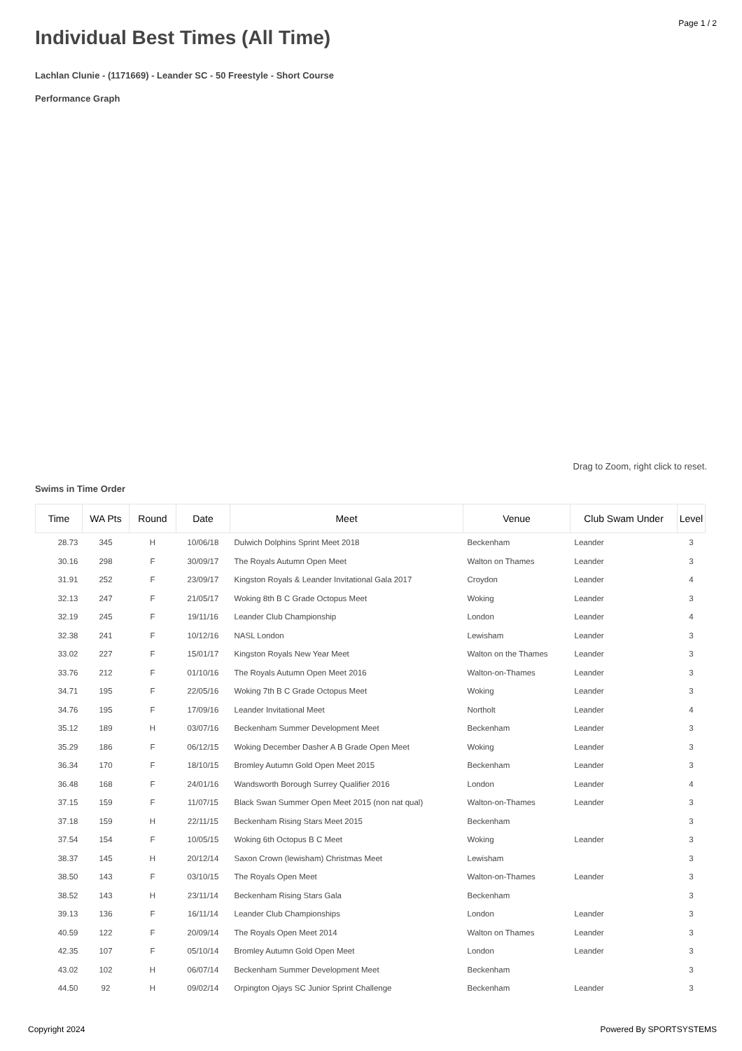Page 1 / 2
Individual Best Times (All Time)
Lachlan Clunie - (1171669) - Leander SC - 50 Freestyle - Short Course
Performance Graph
Drag to Zoom, right click to reset.
Swims in Time Order
| Time | WA Pts | Round | Date | Meet | Venue | Club Swam Under | Level |
| --- | --- | --- | --- | --- | --- | --- | --- |
| 28.73 | 345 | H | 10/06/18 | Dulwich Dolphins Sprint Meet 2018 | Beckenham | Leander | 3 |
| 30.16 | 298 | F | 30/09/17 | The Royals Autumn Open Meet | Walton on Thames | Leander | 3 |
| 31.91 | 252 | F | 23/09/17 | Kingston Royals & Leander Invitational Gala 2017 | Croydon | Leander | 4 |
| 32.13 | 247 | F | 21/05/17 | Woking 8th B C Grade Octopus Meet | Woking | Leander | 3 |
| 32.19 | 245 | F | 19/11/16 | Leander Club Championship | London | Leander | 4 |
| 32.38 | 241 | F | 10/12/16 | NASL London | Lewisham | Leander | 3 |
| 33.02 | 227 | F | 15/01/17 | Kingston Royals New Year Meet | Walton on the Thames | Leander | 3 |
| 33.76 | 212 | F | 01/10/16 | The Royals Autumn Open Meet 2016 | Walton-on-Thames | Leander | 3 |
| 34.71 | 195 | F | 22/05/16 | Woking 7th B C Grade Octopus Meet | Woking | Leander | 3 |
| 34.76 | 195 | F | 17/09/16 | Leander Invitational Meet | Northolt | Leander | 4 |
| 35.12 | 189 | H | 03/07/16 | Beckenham Summer Development Meet | Beckenham | Leander | 3 |
| 35.29 | 186 | F | 06/12/15 | Woking December Dasher A B Grade Open Meet | Woking | Leander | 3 |
| 36.34 | 170 | F | 18/10/15 | Bromley Autumn Gold Open Meet 2015 | Beckenham | Leander | 3 |
| 36.48 | 168 | F | 24/01/16 | Wandsworth Borough Surrey Qualifier 2016 | London | Leander | 4 |
| 37.15 | 159 | F | 11/07/15 | Black Swan Summer Open Meet 2015 (non nat qual) | Walton-on-Thames | Leander | 3 |
| 37.18 | 159 | H | 22/11/15 | Beckenham Rising Stars Meet 2015 | Beckenham | | 3 |
| 37.54 | 154 | F | 10/05/15 | Woking 6th Octopus B C Meet | Woking | Leander | 3 |
| 38.37 | 145 | H | 20/12/14 | Saxon Crown (lewisham) Christmas Meet | Lewisham | | 3 |
| 38.50 | 143 | F | 03/10/15 | The Royals Open Meet | Walton-on-Thames | Leander | 3 |
| 38.52 | 143 | H | 23/11/14 | Beckenham Rising Stars Gala | Beckenham | | 3 |
| 39.13 | 136 | F | 16/11/14 | Leander Club Championships | London | Leander | 3 |
| 40.59 | 122 | F | 20/09/14 | The Royals Open Meet 2014 | Walton on Thames | Leander | 3 |
| 42.35 | 107 | F | 05/10/14 | Bromley Autumn Gold Open Meet | London | Leander | 3 |
| 43.02 | 102 | H | 06/07/14 | Beckenham Summer Development Meet | Beckenham | | 3 |
| 44.50 | 92 | H | 09/02/14 | Orpington Ojays SC Junior Sprint Challenge | Beckenham | Leander | 3 |
Copyright 2024 Powered By SPORTSYSTEMS